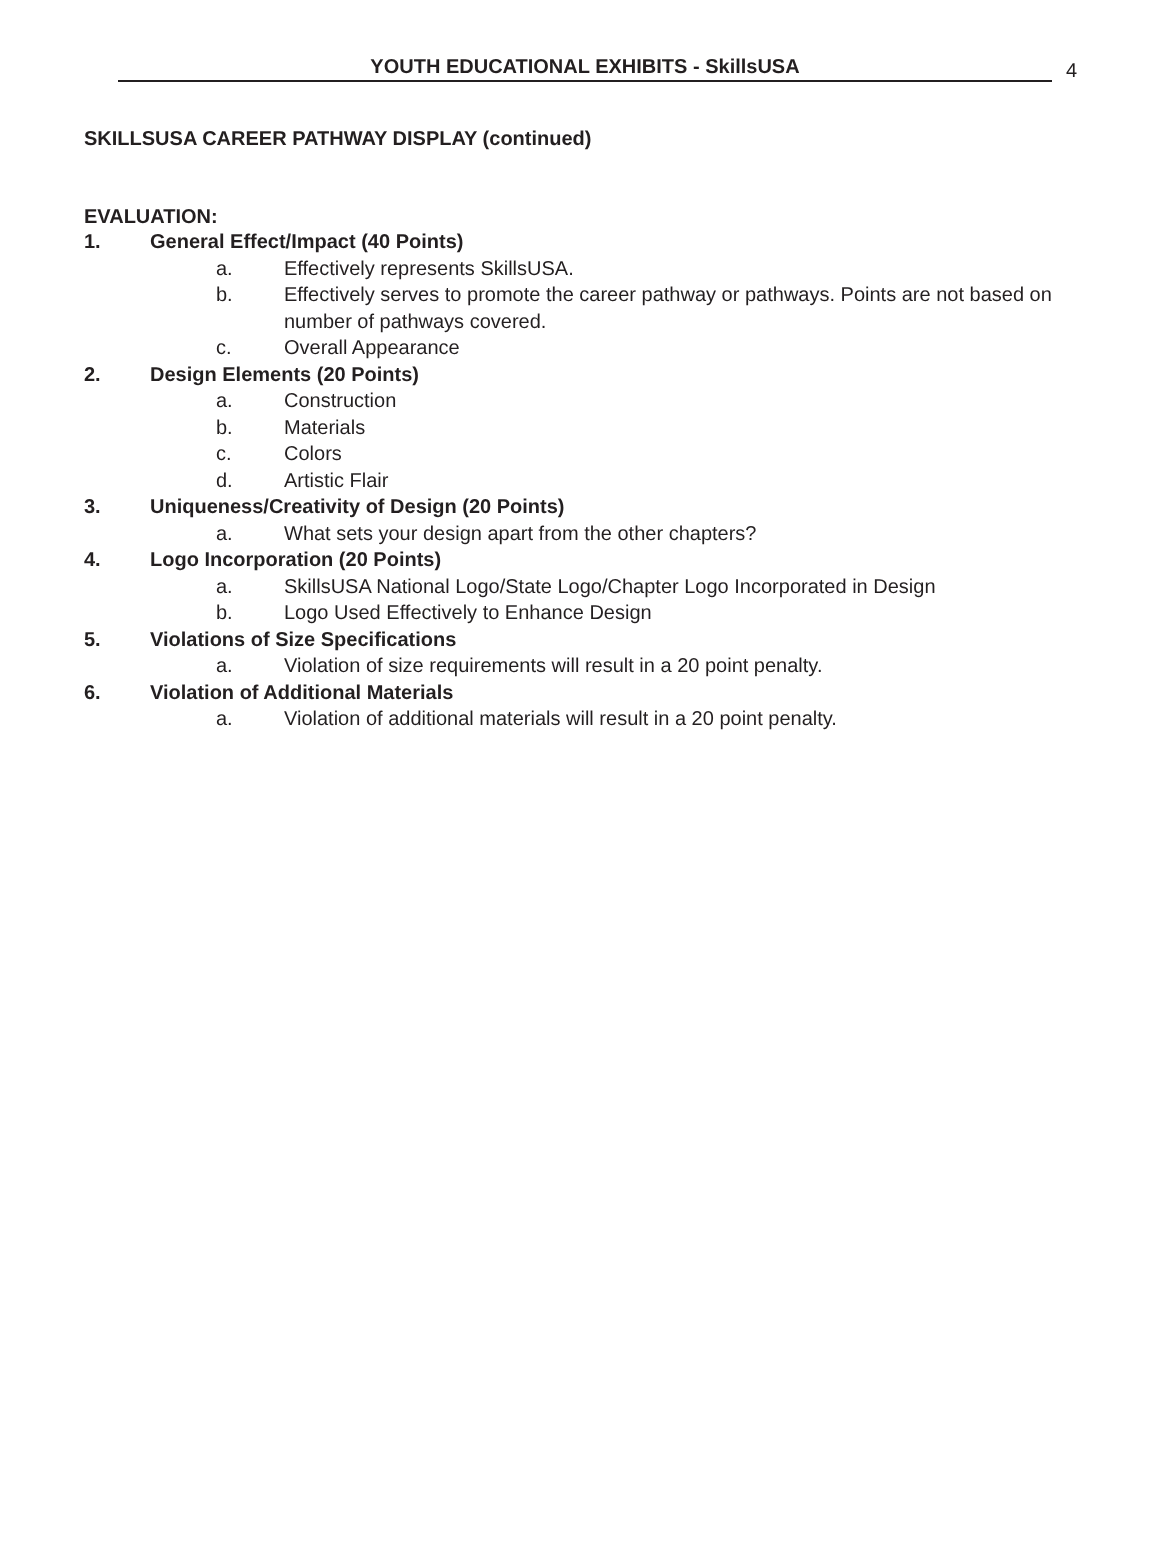YOUTH EDUCATIONAL EXHIBITS - SkillsUSA 4
SKILLSUSA CAREER PATHWAY DISPLAY (continued)
EVALUATION:
1. General Effect/Impact (40 Points)
a. Effectively represents SkillsUSA.
b. Effectively serves to promote the career pathway or pathways. Points are not based on number of pathways covered.
c. Overall Appearance
2. Design Elements (20 Points)
a. Construction
b. Materials
c. Colors
d. Artistic Flair
3. Uniqueness/Creativity of Design (20 Points)
a. What sets your design apart from the other chapters?
4. Logo Incorporation (20 Points)
a. SkillsUSA National Logo/State Logo/Chapter Logo Incorporated in Design
b. Logo Used Effectively to Enhance Design
5. Violations of Size Specifications
a. Violation of size requirements will result in a 20 point penalty.
6. Violation of Additional Materials
a. Violation of additional materials will result in a 20 point penalty.